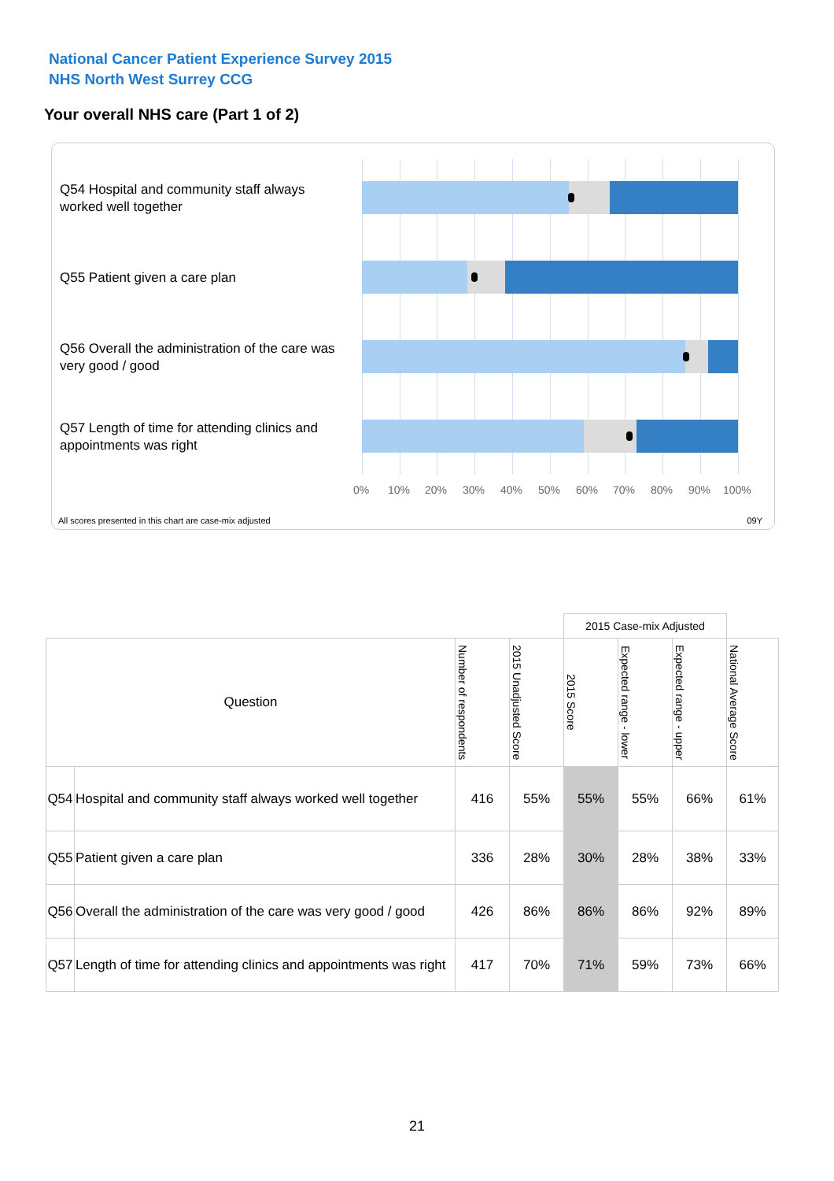National Cancer Patient Experience Survey 2015
NHS North West Surrey CCG
Your overall NHS care (Part 1 of 2)
Q54 Hospital and community staff always worked well together
Q55 Patient given a care plan
Q56 Overall the administration of the care was very good / good
Q57 Length of time for attending clinics and appointments was right
0% 10% 20% 30% 40% 50% 60% 70% 80% 90% 100%
All scores presented in this chart are case-mix adjusted
09Y
| | | | | 2015 Case-mix Adjusted | | | |
| Question | | Number of respondents | 2015 Unadjusted Score | 2015 Score | Expected range - lower | Expected range - upper | National Average Score |
| Q54 | Hospital and community staff always worked well together | 416 | 55% | 55% | 55% | 66% | 61% |
| Q55 | Patient given a care plan | 336 | 28% | 30% | 28% | 38% | 33% |
| Q56 | Overall the administration of the care was very good / good | 426 | 86% | 86% | 86% | 92% | 89% |
| Q57 | Length of time for attending clinics and appointments was right | 417 | 70% | 71% | 59% | 73% | 66% |
21